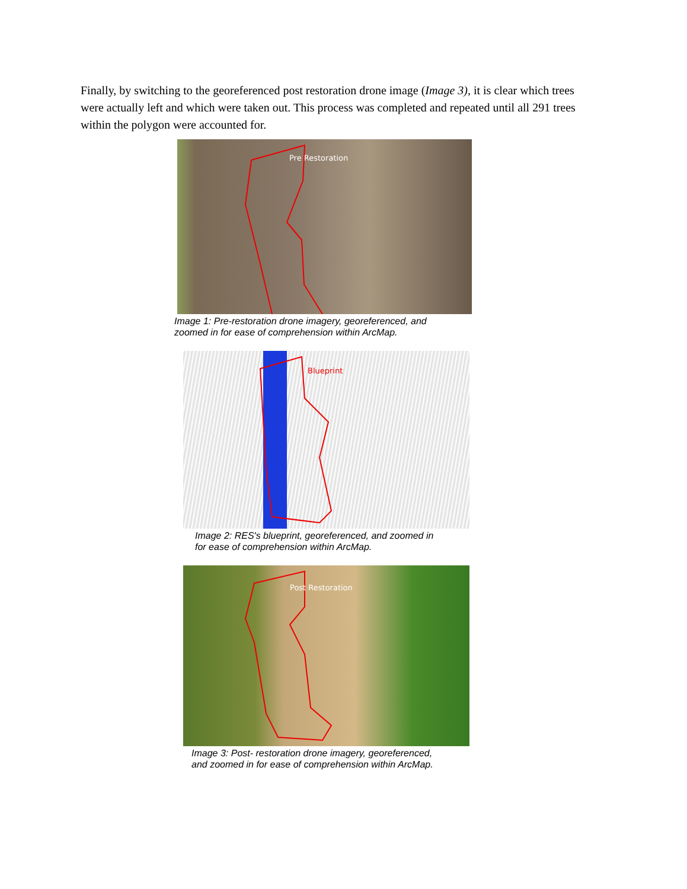Finally, by switching to the georeferenced post restoration drone image (Image 3), it is clear which trees were actually left and which were taken out. This process was completed and repeated until all 291 trees within the polygon were accounted for.
Pre Restoration
Image 1: Pre-restoration drone imagery, georeferenced, and
zoomed in for ease of comprehension within ArcMap.
Blueprint
Image 2: RES's blueprint, georeferenced, and zoomed in
for ease of comprehension within ArcMap.
Post Restoration
Image 3: Post- restoration drone imagery, georeferenced,
and zoomed in for ease of comprehension within ArcMap.